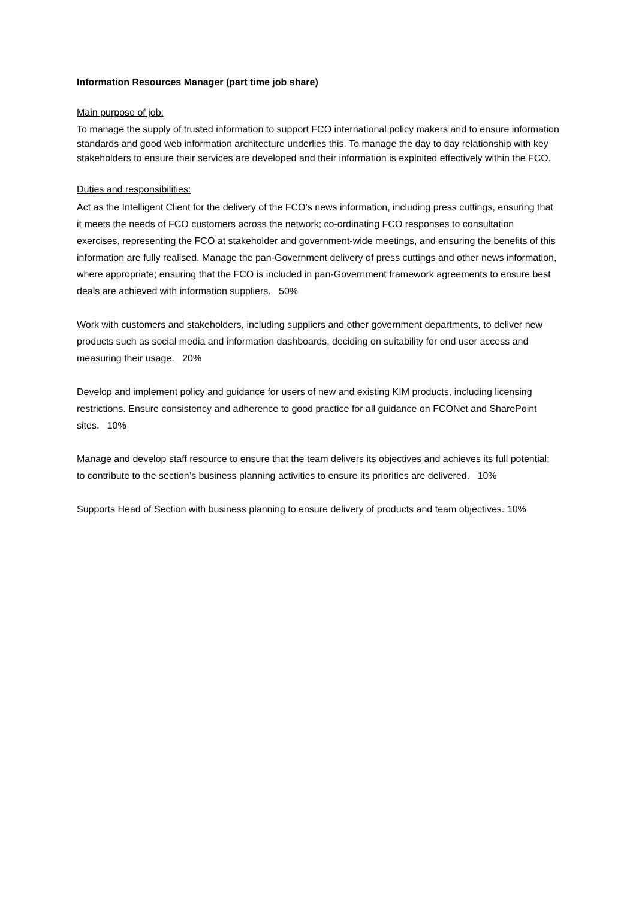Information Resources Manager (part time job share)
Main purpose of job:
To manage the supply of trusted information to support FCO international policy makers and to ensure information standards and good web information architecture underlies this. To manage the day to day relationship with key stakeholders to ensure their services are developed and their information is exploited effectively within the FCO.
Duties and responsibilities:
Act as the Intelligent Client for the delivery of the FCO’s news information, including press cuttings, ensuring that it meets the needs of FCO customers across the network; co-ordinating FCO responses to consultation exercises, representing the FCO at stakeholder and government-wide meetings, and ensuring the benefits of this information are fully realised. Manage the pan-Government delivery of press cuttings and other news information, where appropriate; ensuring that the FCO is included in pan-Government framework agreements to ensure best deals are achieved with information suppliers. 50%
Work with customers and stakeholders, including suppliers and other government departments, to deliver new products such as social media and information dashboards, deciding on suitability for end user access and measuring their usage. 20%
Develop and implement policy and guidance for users of new and existing KIM products, including licensing restrictions. Ensure consistency and adherence to good practice for all guidance on FCONet and SharePoint sites. 10%
Manage and develop staff resource to ensure that the team delivers its objectives and achieves its full potential; to contribute to the section’s business planning activities to ensure its priorities are delivered. 10%
Supports Head of Section with business planning to ensure delivery of products and team objectives. 10%